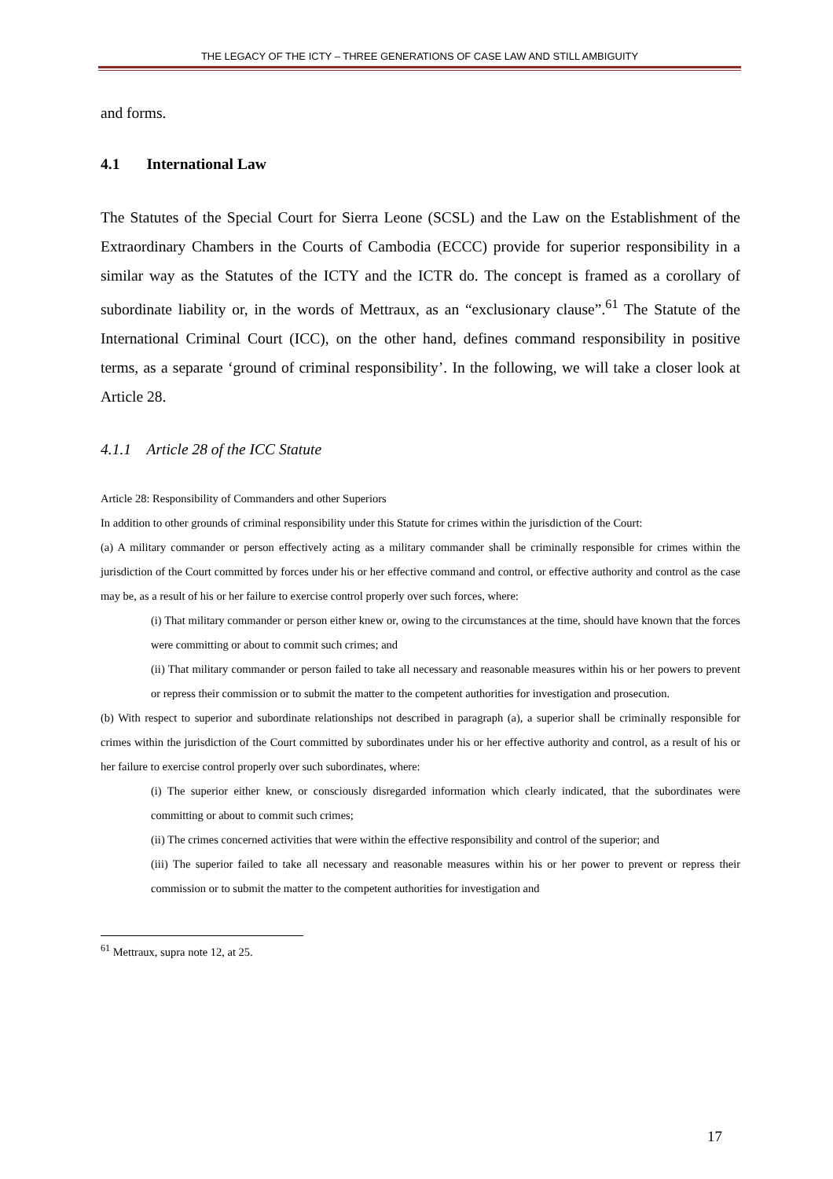THE LEGACY OF THE ICTY – THREE GENERATIONS OF CASE LAW AND STILL AMBIGUITY
and forms.
4.1 International Law
The Statutes of the Special Court for Sierra Leone (SCSL) and the Law on the Establishment of the Extraordinary Chambers in the Courts of Cambodia (ECCC) provide for superior responsibility in a similar way as the Statutes of the ICTY and the ICTR do. The concept is framed as a corollary of subordinate liability or, in the words of Mettraux, as an “exclusionary clause”.<sup>61</sup> The Statute of the International Criminal Court (ICC), on the other hand, defines command responsibility in positive terms, as a separate ‘ground of criminal responsibility’. In the following, we will take a closer look at Article 28.
4.1.1 Article 28 of the ICC Statute
Article 28: Responsibility of Commanders and other Superiors
In addition to other grounds of criminal responsibility under this Statute for crimes within the jurisdiction of the Court:
(a) A military commander or person effectively acting as a military commander shall be criminally responsible for crimes within the jurisdiction of the Court committed by forces under his or her effective command and control, or effective authority and control as the case may be, as a result of his or her failure to exercise control properly over such forces, where:
(i) That military commander or person either knew or, owing to the circumstances at the time, should have known that the forces were committing or about to commit such crimes; and
(ii) That military commander or person failed to take all necessary and reasonable measures within his or her powers to prevent or repress their commission or to submit the matter to the competent authorities for investigation and prosecution.
(b) With respect to superior and subordinate relationships not described in paragraph (a), a superior shall be criminally responsible for crimes within the jurisdiction of the Court committed by subordinates under his or her effective authority and control, as a result of his or her failure to exercise control properly over such subordinates, where:
(i) The superior either knew, or consciously disregarded information which clearly indicated, that the subordinates were committing or about to commit such crimes;
(ii) The crimes concerned activities that were within the effective responsibility and control of the superior; and
(iii) The superior failed to take all necessary and reasonable measures within his or her power to prevent or repress their commission or to submit the matter to the competent authorities for investigation and
<sup>61</sup> Mettraux, supra note 12, at 25.
17